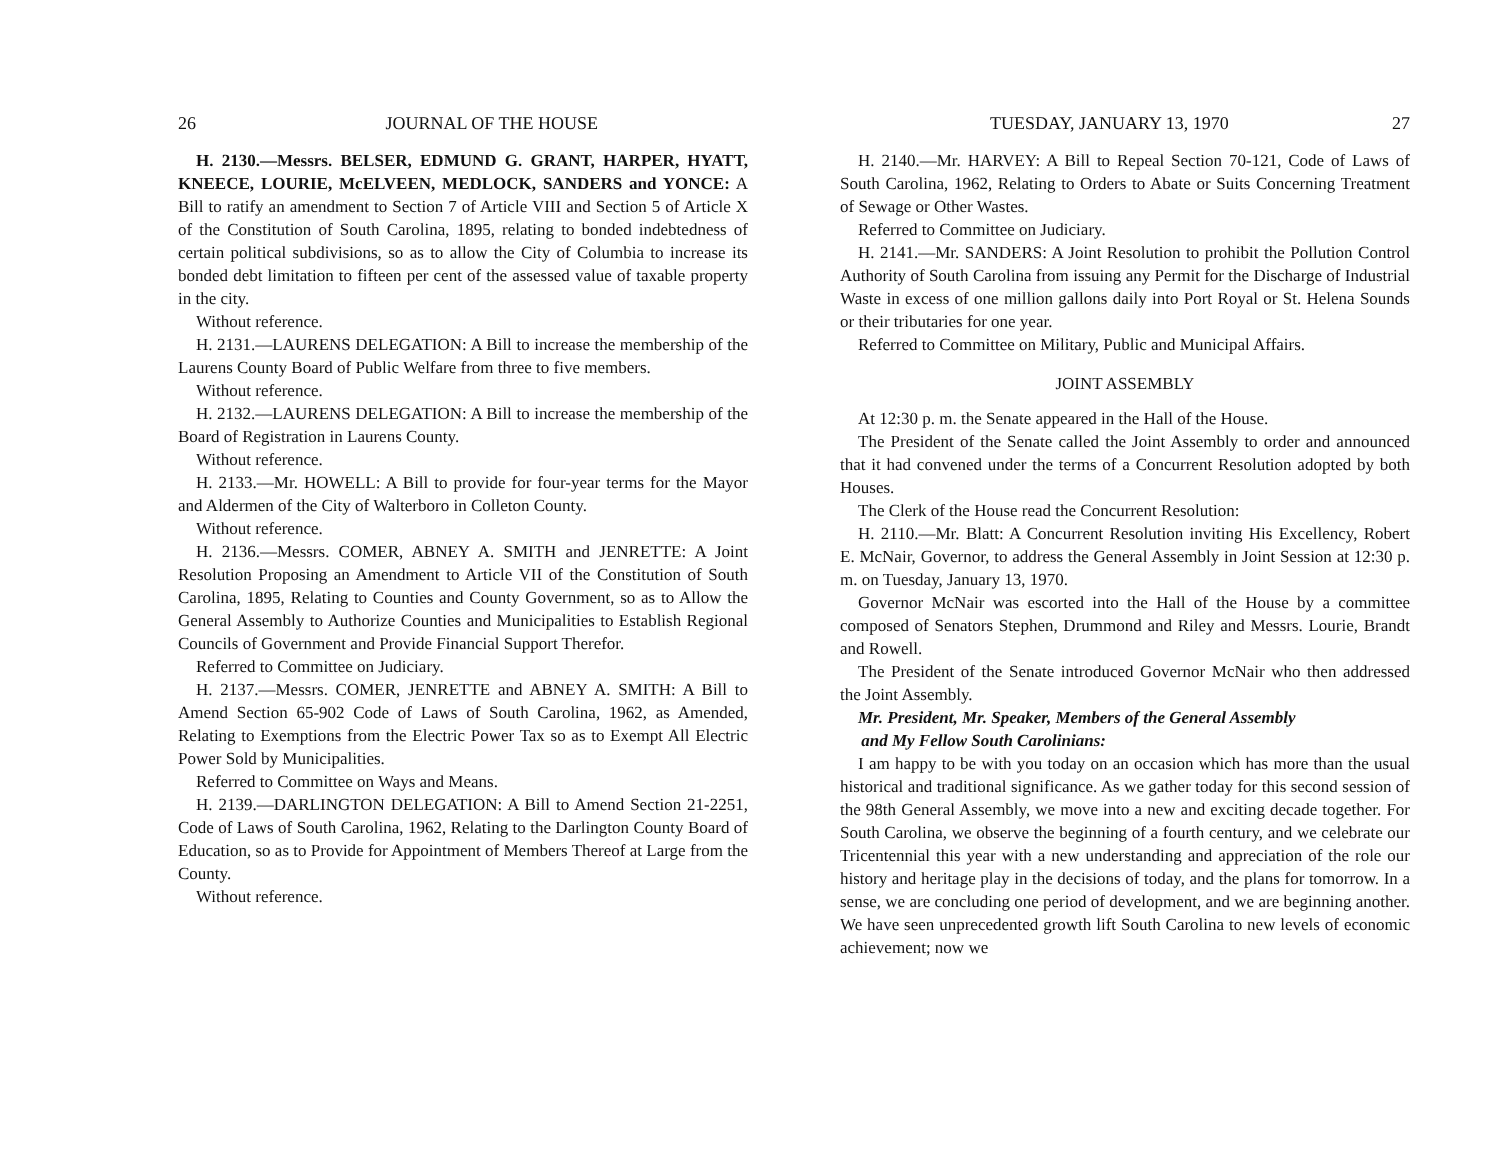26 JOURNAL OF THE HOUSE
H. 2130.—Messrs. BELSER, EDMUND G. GRANT, HARPER, HYATT, KNEECE, LOURIE, McELVEEN, MEDLOCK, SANDERS and YONCE: A Bill to ratify an amendment to Section 7 of Article VIII and Section 5 of Article X of the Constitution of South Carolina, 1895, relating to bonded indebtedness of certain political subdivisions, so as to allow the City of Columbia to increase its bonded debt limitation to fifteen per cent of the assessed value of taxable property in the city.
Without reference.
H. 2131.—LAURENS DELEGATION: A Bill to increase the membership of the Laurens County Board of Public Welfare from three to five members.
Without reference.
H. 2132.—LAURENS DELEGATION: A Bill to increase the membership of the Board of Registration in Laurens County.
Without reference.
H. 2133.—Mr. HOWELL: A Bill to provide for four-year terms for the Mayor and Aldermen of the City of Walterboro in Colleton County.
Without reference.
H. 2136.—Messrs. COMER, ABNEY A. SMITH and JENRETTE: A Joint Resolution Proposing an Amendment to Article VII of the Constitution of South Carolina, 1895, Relating to Counties and County Government, so as to Allow the General Assembly to Authorize Counties and Municipalities to Establish Regional Councils of Government and Provide Financial Support Therefor.
Referred to Committee on Judiciary.
H. 2137.—Messrs. COMER, JENRETTE and ABNEY A. SMITH: A Bill to Amend Section 65-902 Code of Laws of South Carolina, 1962, as Amended, Relating to Exemptions from the Electric Power Tax so as to Exempt All Electric Power Sold by Municipalities.
Referred to Committee on Ways and Means.
H. 2139.—DARLINGTON DELEGATION: A Bill to Amend Section 21-2251, Code of Laws of South Carolina, 1962, Relating to the Darlington County Board of Education, so as to Provide for Appointment of Members Thereof at Large from the County.
Without reference.
TUESDAY, JANUARY 13, 1970 27
H. 2140.—Mr. HARVEY: A Bill to Repeal Section 70-121, Code of Laws of South Carolina, 1962, Relating to Orders to Abate or Suits Concerning Treatment of Sewage or Other Wastes.
Referred to Committee on Judiciary.
H. 2141.—Mr. SANDERS: A Joint Resolution to prohibit the Pollution Control Authority of South Carolina from issuing any Permit for the Discharge of Industrial Waste in excess of one million gallons daily into Port Royal or St. Helena Sounds or their tributaries for one year.
Referred to Committee on Military, Public and Municipal Affairs.
JOINT ASSEMBLY
At 12:30 p. m. the Senate appeared in the Hall of the House.
The President of the Senate called the Joint Assembly to order and announced that it had convened under the terms of a Concurrent Resolution adopted by both Houses.
The Clerk of the House read the Concurrent Resolution:
H. 2110.—Mr. Blatt: A Concurrent Resolution inviting His Excellency, Robert E. McNair, Governor, to address the General Assembly in Joint Session at 12:30 p. m. on Tuesday, January 13, 1970.
Governor McNair was escorted into the Hall of the House by a committee composed of Senators Stephen, Drummond and Riley and Messrs. Lourie, Brandt and Rowell.
The President of the Senate introduced Governor McNair who then addressed the Joint Assembly.
Mr. President, Mr. Speaker, Members of the General Assembly
and My Fellow South Carolinians:
I am happy to be with you today on an occasion which has more than the usual historical and traditional significance. As we gather today for this second session of the 98th General Assembly, we move into a new and exciting decade together. For South Carolina, we observe the beginning of a fourth century, and we celebrate our Tricentennial this year with a new understanding and appreciation of the role our history and heritage play in the decisions of today, and the plans for tomorrow. In a sense, we are concluding one period of development, and we are beginning another. We have seen unprecedented growth lift South Carolina to new levels of economic achievement; now we